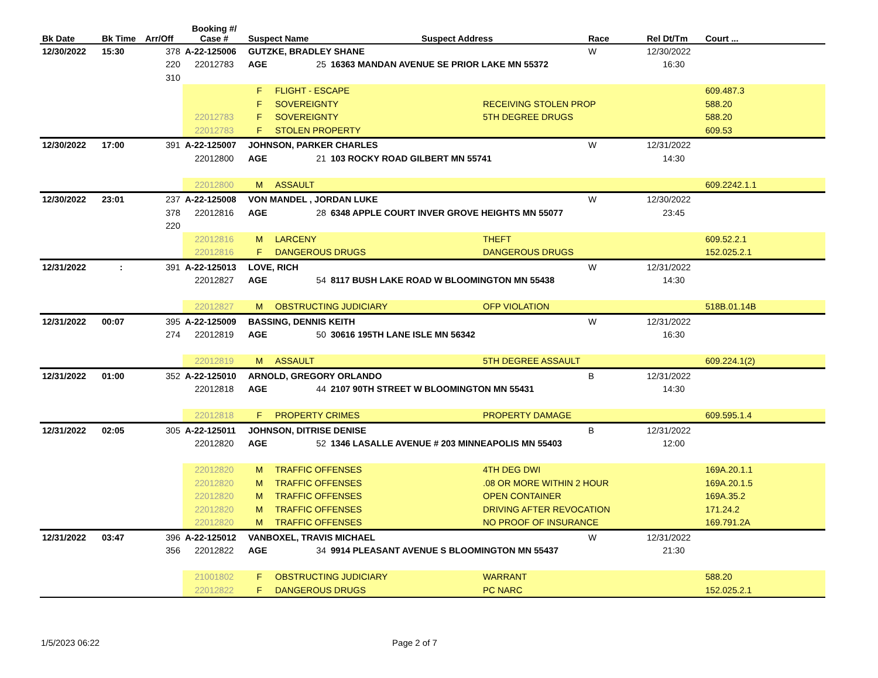| Bk Date | Bk Time | Arr/Off | Booking #/ Case # | Suspect Name | | Suspect Address | | Race | Rel Dt/Tm | Court ... |
| --- | --- | --- | --- | --- | --- | --- | --- | --- | --- | --- |
| 12/30/2022 | 15:30 | 378 | A-22-125006 | GUTZKE, BRADLEY SHANE | | | | W | 12/30/2022 | |
| | | 220 | 22012783 | AGE | 25 | 16363 MANDAN AVENUE SE PRIOR LAKE MN 55372 | | | 16:30 | |
| | | 310 | | | | | | | | |
| | | | | F | FLIGHT - ESCAPE | | | | | 609.487.3 |
| | | | | F | SOVEREIGNTY | | RECEIVING STOLEN PROP | | | 588.20 |
| | | | 22012783 | F | SOVEREIGNTY | | 5TH DEGREE DRUGS | | | 588.20 |
| | | | 22012783 | F | STOLEN PROPERTY | | | | | 609.53 |
| 12/30/2022 | 17:00 | 391 | A-22-125007 | JOHNSON, PARKER CHARLES | | | | W | 12/31/2022 | |
| | | | 22012800 | AGE | 21 | 103 ROCKY ROAD GILBERT MN 55741 | | | 14:30 | |
| | | | 22012800 | M | ASSAULT | | | | | 609.2242.1.1 |
| 12/30/2022 | 23:01 | 237 | A-22-125008 | VON MANDEL , JORDAN LUKE | | | | W | 12/30/2022 | |
| | | 378 | 22012816 | AGE | 28 | 6348 APPLE COURT INVER GROVE HEIGHTS MN 55077 | | | 23:45 | |
| | | 220 | | | | | | | | |
| | | | 22012816 | M | LARCENY | | THEFT | | | 609.52.2.1 |
| | | | 22012816 | F | DANGEROUS DRUGS | | DANGEROUS DRUGS | | | 152.025.2.1 |
| 12/31/2022 | : | 391 | A-22-125013 | LOVE, RICH | | | | W | 12/31/2022 | |
| | | | 22012827 | AGE | 54 | 8117 BUSH LAKE ROAD W BLOOMINGTON MN 55438 | | | 14:30 | |
| | | | 22012827 | M | OBSTRUCTING JUDICIARY | | OFP VIOLATION | | | 518B.01.14B |
| 12/31/2022 | 00:07 | 395 | A-22-125009 | BASSING, DENNIS KEITH | | | | W | 12/31/2022 | |
| | | 274 | 22012819 | AGE | 50 | 30616 195TH LANE ISLE MN 56342 | | | 16:30 | |
| | | | 22012819 | M | ASSAULT | | 5TH DEGREE ASSAULT | | | 609.224.1(2) |
| 12/31/2022 | 01:00 | 352 | A-22-125010 | ARNOLD, GREGORY ORLANDO | | | | B | 12/31/2022 | |
| | | | 22012818 | AGE | 44 | 2107 90TH STREET W BLOOMINGTON MN 55431 | | | 14:30 | |
| | | | 22012818 | F | PROPERTY CRIMES | | PROPERTY DAMAGE | | | 609.595.1.4 |
| 12/31/2022 | 02:05 | 305 | A-22-125011 | JOHNSON, DITRISE DENISE | | | | B | 12/31/2022 | |
| | | | 22012820 | AGE | 52 | 1346 LASALLE AVENUE # 203 MINNEAPOLIS MN 55403 | | | 12:00 | |
| | | | 22012820 | M | TRAFFIC OFFENSES | | 4TH DEG DWI | | | 169A.20.1.1 |
| | | | 22012820 | M | TRAFFIC OFFENSES | | .08 OR MORE WITHIN 2 HOUR | | | 169A.20.1.5 |
| | | | 22012820 | M | TRAFFIC OFFENSES | | OPEN CONTAINER | | | 169A.35.2 |
| | | | 22012820 | M | TRAFFIC OFFENSES | | DRIVING AFTER REVOCATION | | | 171.24.2 |
| | | | 22012820 | M | TRAFFIC OFFENSES | | NO PROOF OF INSURANCE | | | 169.791.2A |
| 12/31/2022 | 03:47 | 396 | A-22-125012 | VANBOXEL, TRAVIS MICHAEL | | | | W | 12/31/2022 | |
| | | 356 | 22012822 | AGE | 34 | 9914 PLEASANT AVENUE S BLOOMINGTON MN 55437 | | | 21:30 | |
| | | | 21001802 | F | OBSTRUCTING JUDICIARY | | WARRANT | | | 588.20 |
| | | | 22012822 | F | DANGEROUS DRUGS | | PC NARC | | | 152.025.2.1 |
1/5/2023 06:22 Page 2 of 7